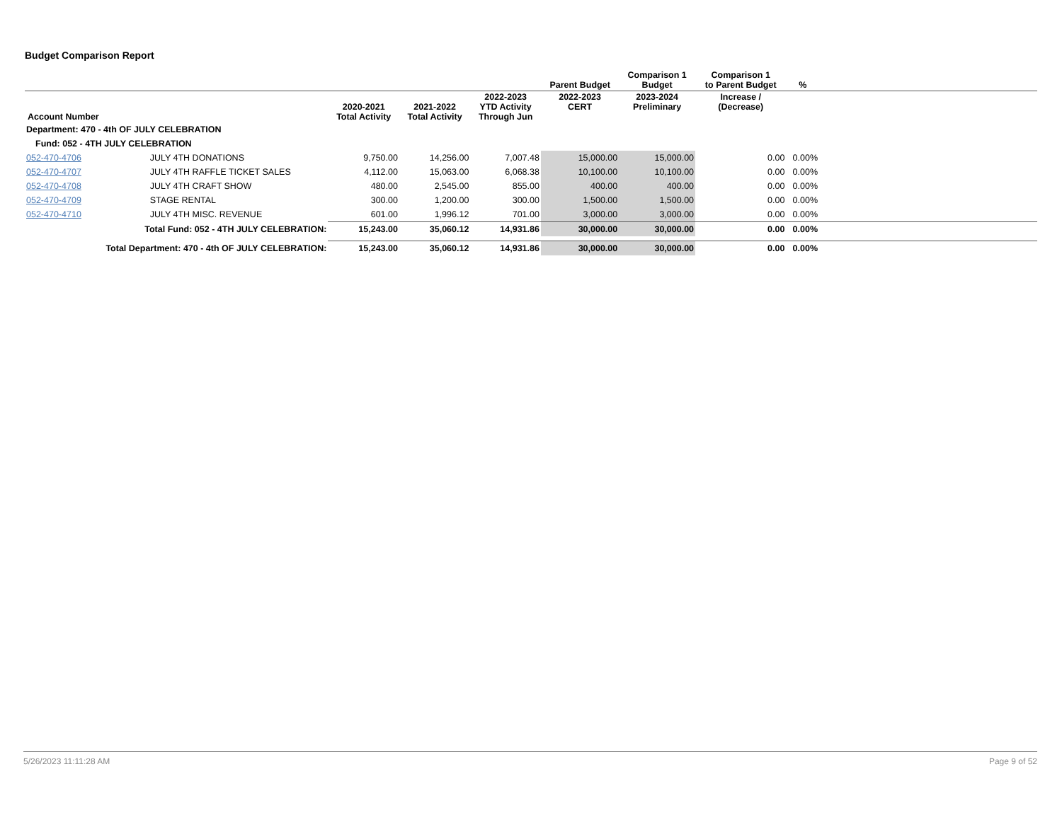Budget Comparison Report
| | | | | | Parent Budget | Comparison 1 Budget | Comparison 1 to Parent Budget | % | |
| --- | --- | --- | --- | --- | --- | --- | --- | --- | --- |
| Account Number | | 2020-2021 Total Activity | 2021-2022 Total Activity | 2022-2023 YTD Activity Through Jun | 2022-2023 CERT | 2023-2024 Preliminary | Increase / (Decrease) | | |
| Department: 470 - 4th OF JULY CELEBRATION | | | | | | | | | |
| Fund: 052 - 4TH JULY CELEBRATION | | | | | | | | | |
| 052-470-4706 | JULY 4TH DONATIONS | 9,750.00 | 14,256.00 | 7,007.48 | 15,000.00 | 15,000.00 | 0.00 | 0.00% | |
| 052-470-4707 | JULY 4TH RAFFLE TICKET SALES | 4,112.00 | 15,063.00 | 6,068.38 | 10,100.00 | 10,100.00 | 0.00 | 0.00% | |
| 052-470-4708 | JULY 4TH CRAFT SHOW | 480.00 | 2,545.00 | 855.00 | 400.00 | 400.00 | 0.00 | 0.00% | |
| 052-470-4709 | STAGE RENTAL | 300.00 | 1,200.00 | 300.00 | 1,500.00 | 1,500.00 | 0.00 | 0.00% | |
| 052-470-4710 | JULY 4TH MISC. REVENUE | 601.00 | 1,996.12 | 701.00 | 3,000.00 | 3,000.00 | 0.00 | 0.00% | |
| Total Fund: 052 - 4TH JULY CELEBRATION: | | 15,243.00 | 35,060.12 | 14,931.86 | 30,000.00 | 30,000.00 | 0.00 | 0.00% | |
| Total Department: 470 - 4th OF JULY CELEBRATION: | | 15,243.00 | 35,060.12 | 14,931.86 | 30,000.00 | 30,000.00 | 0.00 | 0.00% | |
5/26/2023 11:11:28 AM Page 9 of 52